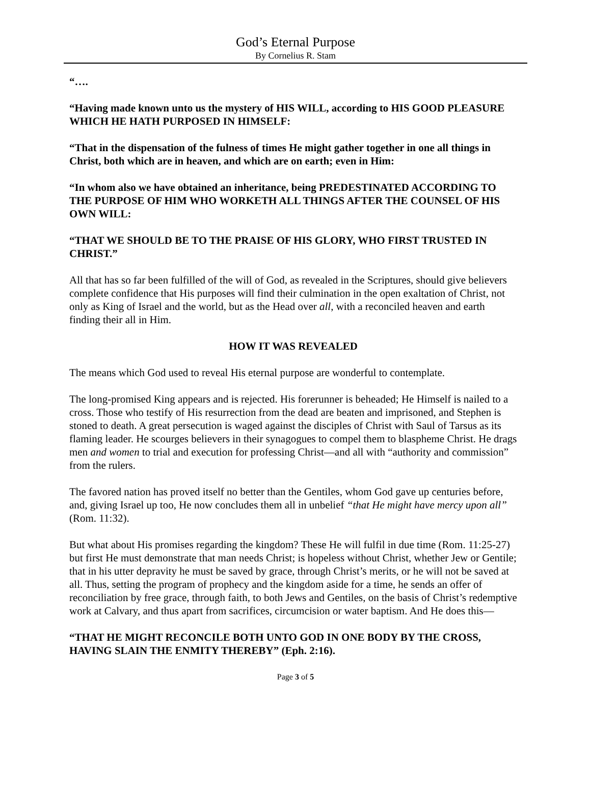God’s Eternal Purpose
By Cornelius R. Stam
“….
“Having made known unto us the mystery of HIS WILL, according to HIS GOOD PLEASURE WHICH HE HATH PURPOSED IN HIMSELF:
“That in the dispensation of the fulness of times He might gather together in one all things in Christ, both which are in heaven, and which are on earth; even in Him:
“In whom also we have obtained an inheritance, being PREDESTINATED ACCORDING TO THE PURPOSE OF HIM WHO WORKETH ALL THINGS AFTER THE COUNSEL OF HIS OWN WILL:
“THAT WE SHOULD BE TO THE PRAISE OF HIS GLORY, WHO FIRST TRUSTED IN CHRIST.”
All that has so far been fulfilled of the will of God, as revealed in the Scriptures, should give believers complete confidence that His purposes will find their culmination in the open exaltation of Christ, not only as King of Israel and the world, but as the Head over all, with a reconciled heaven and earth finding their all in Him.
HOW IT WAS REVEALED
The means which God used to reveal His eternal purpose are wonderful to contemplate.
The long-promised King appears and is rejected. His forerunner is beheaded; He Himself is nailed to a cross. Those who testify of His resurrection from the dead are beaten and imprisoned, and Stephen is stoned to death. A great persecution is waged against the disciples of Christ with Saul of Tarsus as its flaming leader. He scourges believers in their synagogues to compel them to blaspheme Christ. He drags men and women to trial and execution for professing Christ—and all with “authority and commission” from the rulers.
The favored nation has proved itself no better than the Gentiles, whom God gave up centuries before, and, giving Israel up too, He now concludes them all in unbelief “that He might have mercy upon all” (Rom. 11:32).
But what about His promises regarding the kingdom? These He will fulfil in due time (Rom. 11:25-27) but first He must demonstrate that man needs Christ; is hopeless without Christ, whether Jew or Gentile; that in his utter depravity he must be saved by grace, through Christ’s merits, or he will not be saved at all. Thus, setting the program of prophecy and the kingdom aside for a time, he sends an offer of reconciliation by free grace, through faith, to both Jews and Gentiles, on the basis of Christ’s redemptive work at Calvary, and thus apart from sacrifices, circumcision or water baptism. And He does this—
“THAT HE MIGHT RECONCILE BOTH UNTO GOD IN ONE BODY BY THE CROSS, HAVING SLAIN THE ENMITY THEREBY” (Eph. 2:16).
Page 3 of 5